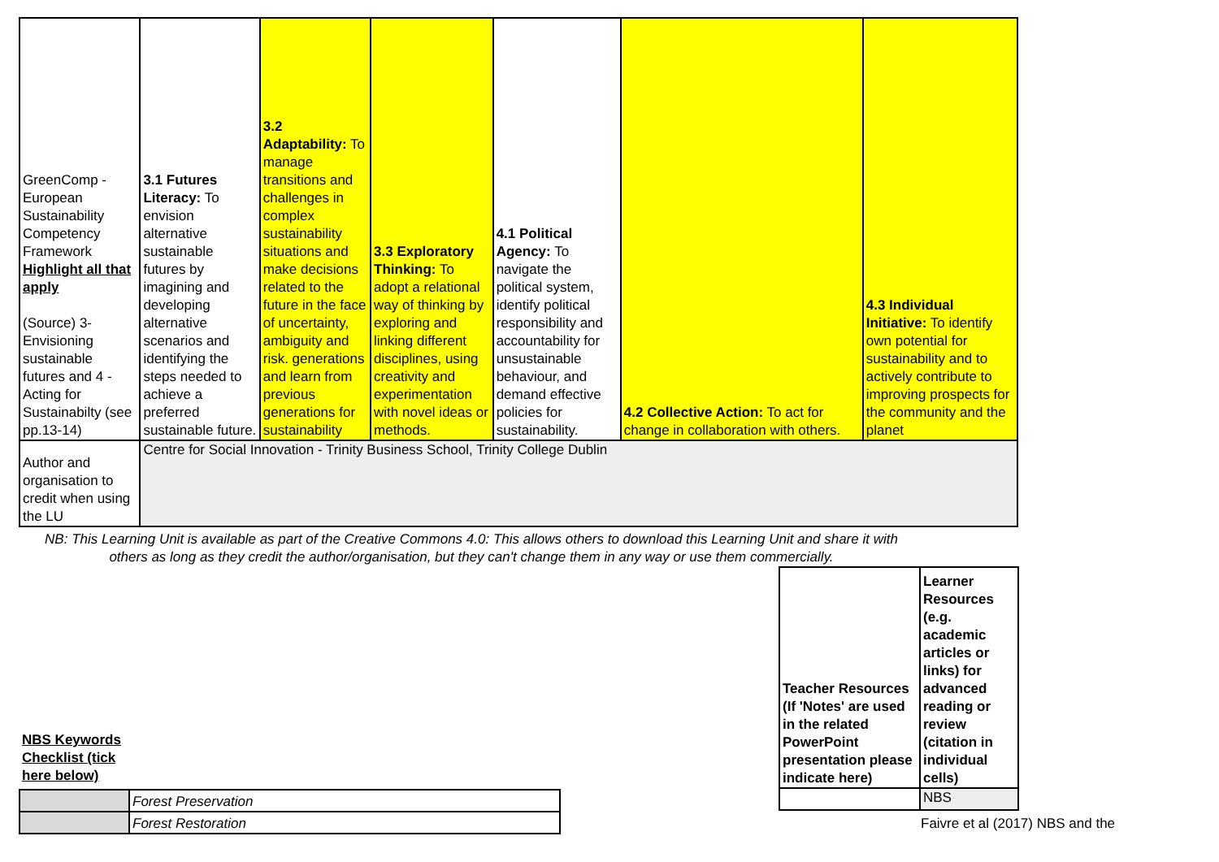| GreenComp - European Sustainability Competency Framework Highlight all that apply (Source) 3- Envisioning sustainable futures and 4 - Acting for Sustainabilty (see pp.13-14) | 3.1 Futures Literacy: To envision alternative sustainable futures by imagining and developing alternative scenarios and identifying the steps needed to achieve a preferred sustainable future. | 3.2 Adaptability: To manage transitions and challenges in complex sustainability situations and make decisions related to the future in the face of uncertainty, ambiguity and risk. generations and learn from previous generations for sustainability | 3.3 Exploratory Thinking: To adopt a relational way of thinking by exploring and linking different disciplines, using creativity and experimentation with novel ideas or methods. | 4.1 Political Agency: To navigate the political system, identify political responsibility and accountability for unsustainable behaviour, and demand effective policies for sustainability. | 4.2 Collective Action: To act for change in collaboration with others. | 4.3 Individual Initiative: To identify own potential for sustainability and to actively contribute to improving prospects for the community and the planet |
| Author and organisation to credit when using the LU | Centre for Social Innovation - Trinity Business School, Trinity College Dublin | | | | | |
NB: This Learning Unit is available as part of the Creative Commons 4.0: This allows others to download this Learning Unit and share it with others as long as they credit the author/organisation, but they can't change them in any way or use them commercially.
NBS Keywords
Checklist (tick
here below)
| | Forest Preservation |
| | Forest Restoration |
| Teacher Resources (If 'Notes' are used in the related PowerPoint presentation please indicate here) | Learner Resources (e.g. academic articles or links) for advanced reading or review (citation in individual cells) |
| | NBS |
Faivre et al (2017) NBS and the